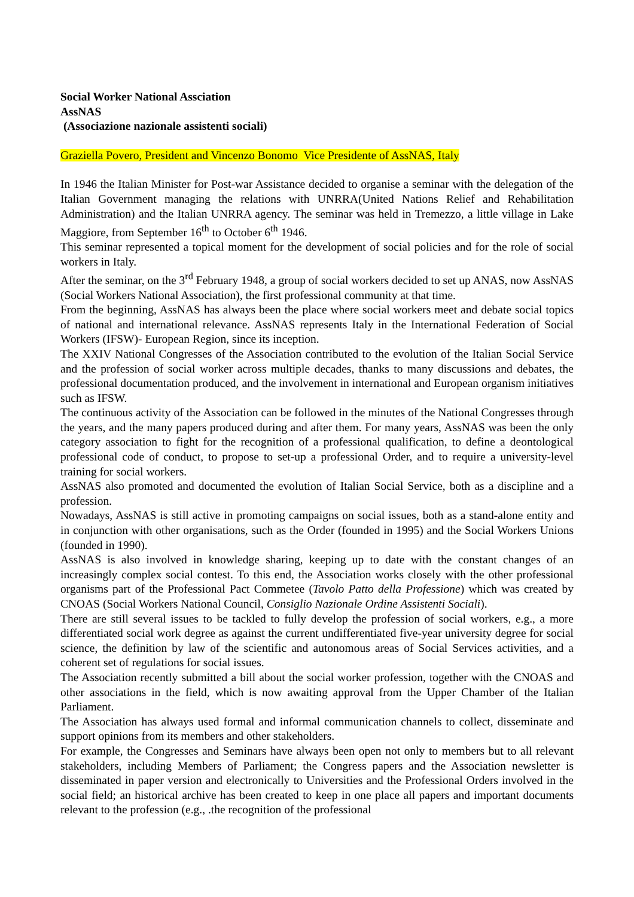Social Worker National Assciation
AssNAS
(Associazione nazionale assistenti sociali)
Graziella Povero, President and Vincenzo Bonomo Vice Presidente of AssNAS, Italy
In 1946 the Italian Minister for Post-war Assistance decided to organise a seminar with the delegation of the Italian Government managing the relations with UNRRA(United Nations Relief and Rehabilitation Administration) and the Italian UNRRA agency. The seminar was held in Tremezzo, a little village in Lake Maggiore, from September 16<sup>th</sup> to October 6<sup>th</sup> 1946.
This seminar represented a topical moment for the development of social policies and for the role of social workers in Italy.
After the seminar, on the 3<sup>rd</sup> February 1948, a group of social workers decided to set up ANAS, now AssNAS (Social Workers National Association), the first professional community at that time.
From the beginning, AssNAS has always been the place where social workers meet and debate social topics of national and international relevance. AssNAS represents Italy in the International Federation of Social Workers (IFSW)- European Region, since its inception.
The XXIV National Congresses of the Association contributed to the evolution of the Italian Social Service and the profession of social worker across multiple decades, thanks to many discussions and debates, the professional documentation produced, and the involvement in international and European organism initiatives such as IFSW.
The continuous activity of the Association can be followed in the minutes of the National Congresses through the years, and the many papers produced during and after them. For many years, AssNAS was been the only category association to fight for the recognition of a professional qualification, to define a deontological professional code of conduct, to propose to set-up a professional Order, and to require a university-level training for social workers.
AssNAS also promoted and documented the evolution of Italian Social Service, both as a discipline and a profession.
Nowadays, AssNAS is still active in promoting campaigns on social issues, both as a stand-alone entity and in conjunction with other organisations, such as the Order (founded in 1995) and the Social Workers Unions (founded in 1990).
AssNAS is also involved in knowledge sharing, keeping up to date with the constant changes of an increasingly complex social contest. To this end, the Association works closely with the other professional organisms part of the Professional Pact Commetee (Tavolo Patto della Professione) which was created by CNOAS (Social Workers National Council, Consiglio Nazionale Ordine Assistenti Sociali).
There are still several issues to be tackled to fully develop the profession of social workers, e.g., a more differentiated social work degree as against the current undifferentiated five-year university degree for social science, the definition by law of the scientific and autonomous areas of Social Services activities, and a coherent set of regulations for social issues.
The Association recently submitted a bill about the social worker profession, together with the CNOAS and other associations in the field, which is now awaiting approval from the Upper Chamber of the Italian Parliament.
The Association has always used formal and informal communication channels to collect, disseminate and support opinions from its members and other stakeholders.
For example, the Congresses and Seminars have always been open not only to members but to all relevant stakeholders, including Members of Parliament; the Congress papers and the Association newsletter is disseminated in paper version and electronically to Universities and the Professional Orders involved in the social field; an historical archive has been created to keep in one place all papers and important documents relevant to the profession (e.g., .the recognition of the professional